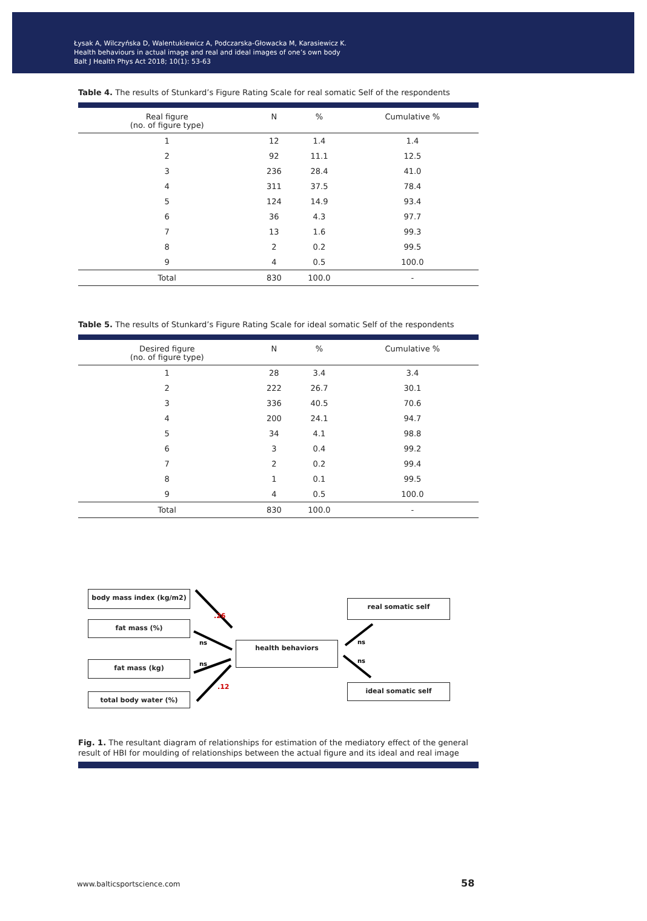Łysak A, Wilczyńska D, Walentukiewicz A, Podczarska-Głowacka M, Karasiewicz K.
Health behaviours in actual image and real and ideal images of one’s own body
Balt J Health Phys Act 2018; 10(1): 53-63
Table 4. The results of Stunkard’s Figure Rating Scale for real somatic Self of the respondents
| Real figure (no. of figure type) | N | % | Cumulative % |
| --- | --- | --- | --- |
| 1 | 12 | 1.4 | 1.4 |
| 2 | 92 | 11.1 | 12.5 |
| 3 | 236 | 28.4 | 41.0 |
| 4 | 311 | 37.5 | 78.4 |
| 5 | 124 | 14.9 | 93.4 |
| 6 | 36 | 4.3 | 97.7 |
| 7 | 13 | 1.6 | 99.3 |
| 8 | 2 | 0.2 | 99.5 |
| 9 | 4 | 0.5 | 100.0 |
| Total | 830 | 100.0 | - |
Table 5. The results of Stunkard’s Figure Rating Scale for ideal somatic Self of the respondents
| Desired figure (no. of figure type) | N | % | Cumulative % |
| --- | --- | --- | --- |
| 1 | 28 | 3.4 | 3.4 |
| 2 | 222 | 26.7 | 30.1 |
| 3 | 336 | 40.5 | 70.6 |
| 4 | 200 | 24.1 | 94.7 |
| 5 | 34 | 4.1 | 98.8 |
| 6 | 3 | 0.4 | 99.2 |
| 7 | 2 | 0.2 | 99.4 |
| 8 | 1 | 0.1 | 99.5 |
| 9 | 4 | 0.5 | 100.0 |
| Total | 830 | 100.0 | - |
body mass index (kg/m2)
fat mass (%)
fat mass (kg)
total body water (%)
health behaviors
real somatic self
ideal somatic self
.26
ns
ns
.12
ns
ns
Fig. 1. The resultant diagram of relationships for estimation of the mediatory effect of the general result of HBI for moulding of relationships between the actual figure and its ideal and real image
www.balticsportscience.com 58